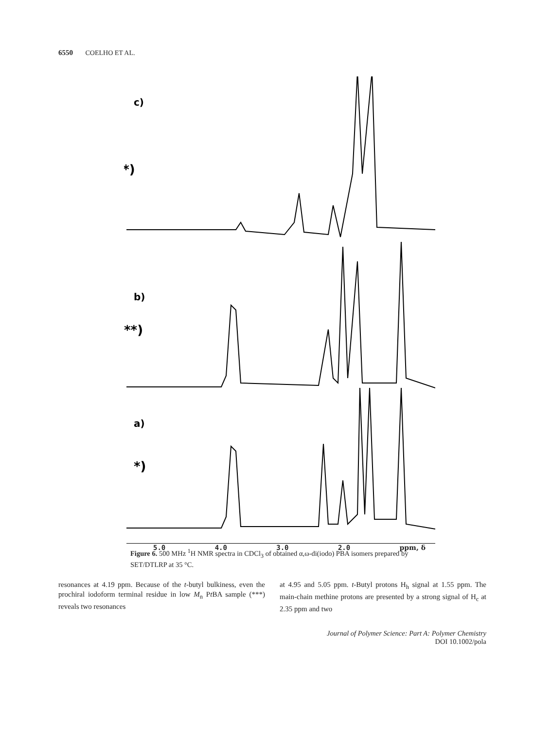6550 COELHO ET AL.
c)
***)
b)
**)
a)
*)
5.0 4.0 3.0 2.0 ppm, δ
Figure 6. 500 MHz <sup>1</sup>H NMR spectra in CDCl<sub>3</sub> of obtained α,ω-di(iodo) PBA isomers prepared by SET/DTLRP at 35 °C.
resonances at 4.19 ppm. Because of the t-butyl bulkiness, even the prochiral iodoform terminal residue in low M<sub>n</sub> Pt BA sample (***) reveals two resonances
at 4.95 and 5.05 ppm. t-Butyl protons H<sub>h</sub> signal at 1.55 ppm. The main-chain methine protons are presented by a strong signal of H<sub>c</sub> at 2.35 ppm and two
Journal of Polymer Science: Part A: Polymer Chemistry
DOI 10.1002/pola